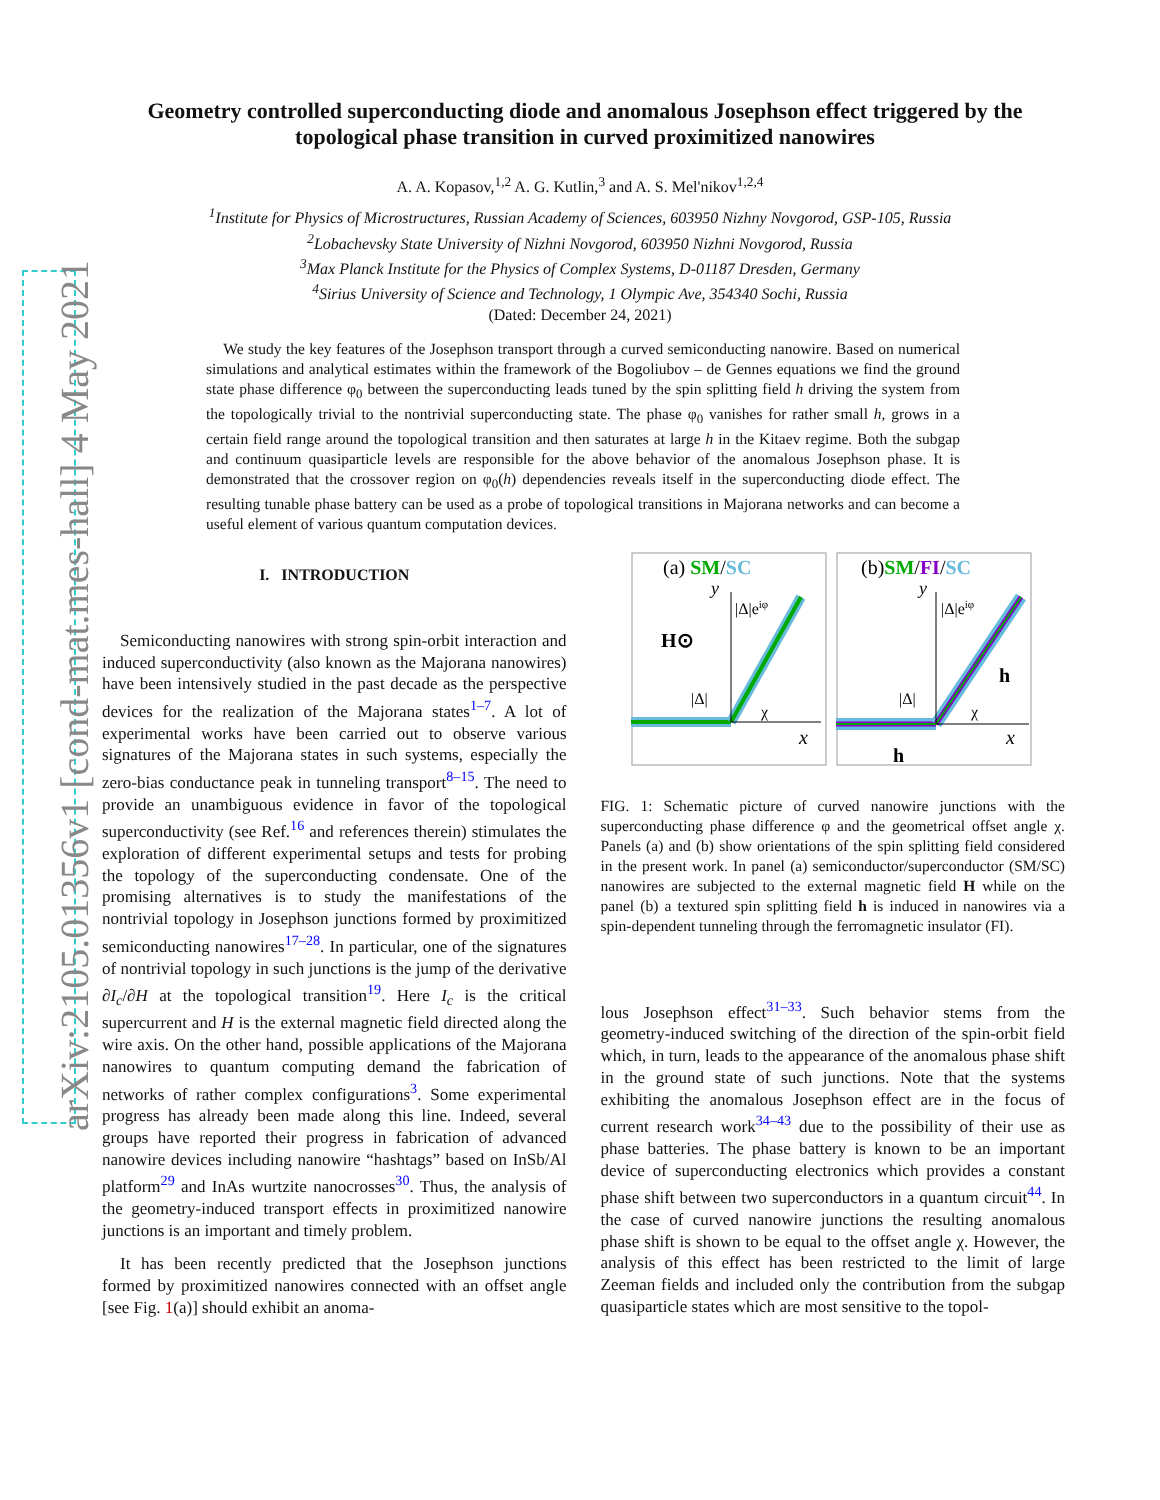arXiv:2105.01356v1 [cond-mat.mes-hall] 4 May 2021
Geometry controlled superconducting diode and anomalous Josephson effect triggered by the topological phase transition in curved proximitized nanowires
A. A. Kopasov,<sup>1,2</sup> A. G. Kutlin,<sup>3</sup> and A. S. Mel'nikov<sup>1,2,4</sup>
<sup>1</sup> Institute for Physics of Microstructures, Russian Academy of Sciences, 603950 Nizhny Novgorod, GSP-105, Russia
<sup>2</sup> Lobachevsky State University of Nizhni Novgorod, 603950 Nizhni Novgorod, Russia
<sup>3</sup> Max Planck Institute for the Physics of Complex Systems, D-01187 Dresden, Germany
<sup>4</sup> Sirius University of Science and Technology, 1 Olympic Ave, 354340 Sochi, Russia
(Dated: December 24, 2021)
We study the key features of the Josephson transport through a curved semiconducting nanowire. Based on numerical simulations and analytical estimates within the framework of the Bogoliubov – de Gennes equations we find the ground state phase difference φ<sub>0</sub> between the superconducting leads tuned by the spin splitting field h driving the system from the topologically trivial to the nontrivial superconducting state. The phase φ<sub>0</sub> vanishes for rather small h, grows in a certain field range around the topological transition and then saturates at large h in the Kitaev regime. Both the subgap and continuum quasiparticle levels are responsible for the above behavior of the anomalous Josephson phase. It is demonstrated that the crossover region on φ<sub>0</sub>(h) dependencies reveals itself in the superconducting diode effect. The resulting tunable phase battery can be used as a probe of topological transitions in Majorana networks and can become a useful element of various quantum computation devices.
I. INTRODUCTION
Semiconducting nanowires with strong spin-orbit interaction and induced superconductivity (also known as the Majorana nanowires) have been intensively studied in the past decade as the perspective devices for the realization of the Majorana states<sup>1–7</sup>. A lot of experimental works have been carried out to observe various signatures of the Majorana states in such systems, especially the zero-bias conductance peak in tunneling transport<sup>8–15</sup>. The need to provide an unambiguous evidence in favor of the topological superconductivity (see Ref.<sup>16</sup> and references therein) stimulates the exploration of different experimental setups and tests for probing the topology of the superconducting condensate. One of the promising alternatives is to study the manifestations of the nontrivial topology in Josephson junctions formed by proximitized semiconducting nanowires<sup>17–28</sup>. In particular, one of the signatures of nontrivial topology in such junctions is the jump of the derivative ∂I<sub>c</sub>/∂H at the topological transition<sup>19</sup>. Here I<sub>c</sub> is the critical supercurrent and H is the external magnetic field directed along the wire axis. On the other hand, possible applications of the Majorana nanowires to quantum computing demand the fabrication of networks of rather complex configurations<sup>3</sup>. Some experimental progress has already been made along this line. Indeed, several groups have reported their progress in fabrication of advanced nanowire devices including nanowire “hashtags” based on InSb/Al platform<sup>29</sup> and InAs wurtzite nanocrosses<sup>30</sup>. Thus, the analysis of the geometry-induced transport effects in proximitized nanowire junctions is an important and timely problem.
It has been recently predicted that the Josephson junctions formed by proximitized nanowires connected with an offset angle [see Fig. 1(a)] should exhibit an anoma-
(a) SM/SC
(b)SM/FI/SC
y
|Δ|eiφ
H⊙
|Δ|
χ
x
y
|Δ|eiφ
|Δ|
χ
x
h
h
FIG. 1: Schematic picture of curved nanowire junctions with the superconducting phase difference φ and the geometrical offset angle χ. Panels (a) and (b) show orientations of the spin splitting field considered in the present work. In panel (a) semiconductor/superconductor (SM/SC) nanowires are subjected to the external magnetic field H while on the panel (b) a textured spin splitting field h is induced in nanowires via a spin-dependent tunneling through the ferromagnetic insulator (FI).
lous Josephson effect<sup>31–33</sup>. Such behavior stems from the geometry-induced switching of the direction of the spin-orbit field which, in turn, leads to the appearance of the anomalous phase shift in the ground state of such junctions. Note that the systems exhibiting the anomalous Josephson effect are in the focus of current research work<sup>34–43</sup> due to the possibility of their use as phase batteries. The phase battery is known to be an important device of superconducting electronics which provides a constant phase shift between two superconductors in a quantum circuit<sup>44</sup>. In the case of curved nanowire junctions the resulting anomalous phase shift is shown to be equal to the offset angle χ. However, the analysis of this effect has been restricted to the limit of large Zeeman fields and included only the contribution from the subgap quasiparticle states which are most sensitive to the topol-